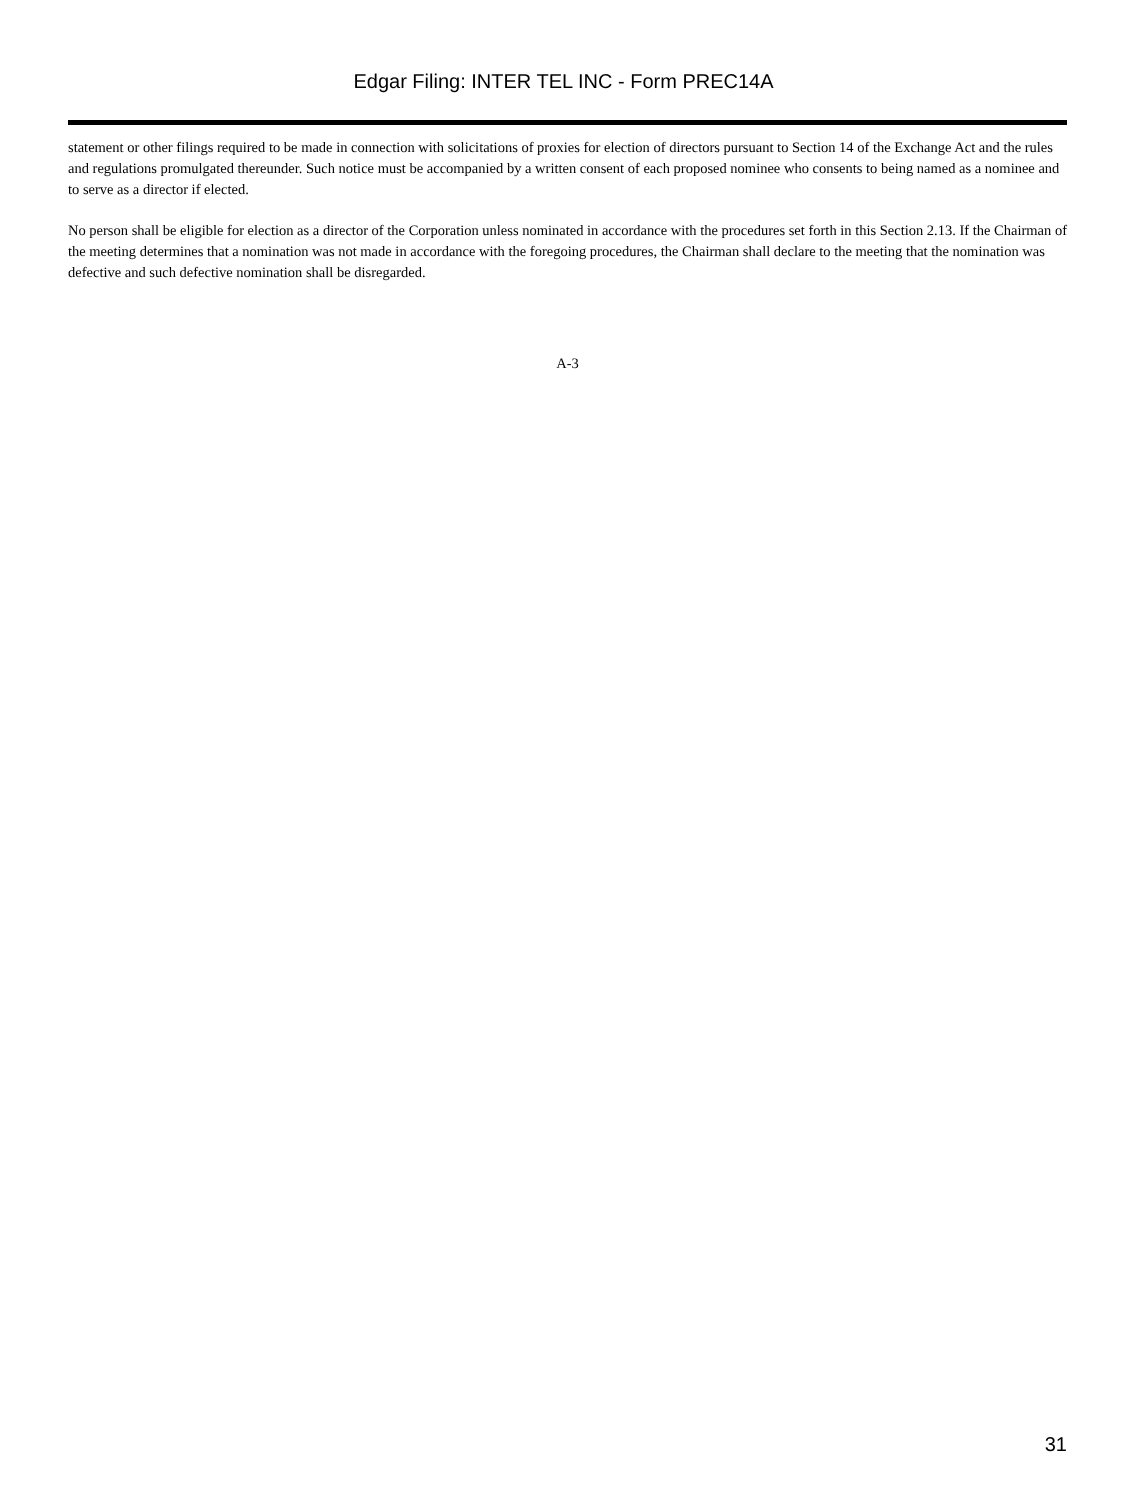Edgar Filing: INTER TEL INC - Form PREC14A
statement or other filings required to be made in connection with solicitations of proxies for election of directors pursuant to Section 14 of the Exchange Act and the rules and regulations promulgated thereunder. Such notice must be accompanied by a written consent of each proposed nominee who consents to being named as a nominee and to serve as a director if elected.
No person shall be eligible for election as a director of the Corporation unless nominated in accordance with the procedures set forth in this Section 2.13. If the Chairman of the meeting determines that a nomination was not made in accordance with the foregoing procedures, the Chairman shall declare to the meeting that the nomination was defective and such defective nomination shall be disregarded.
A-3
31